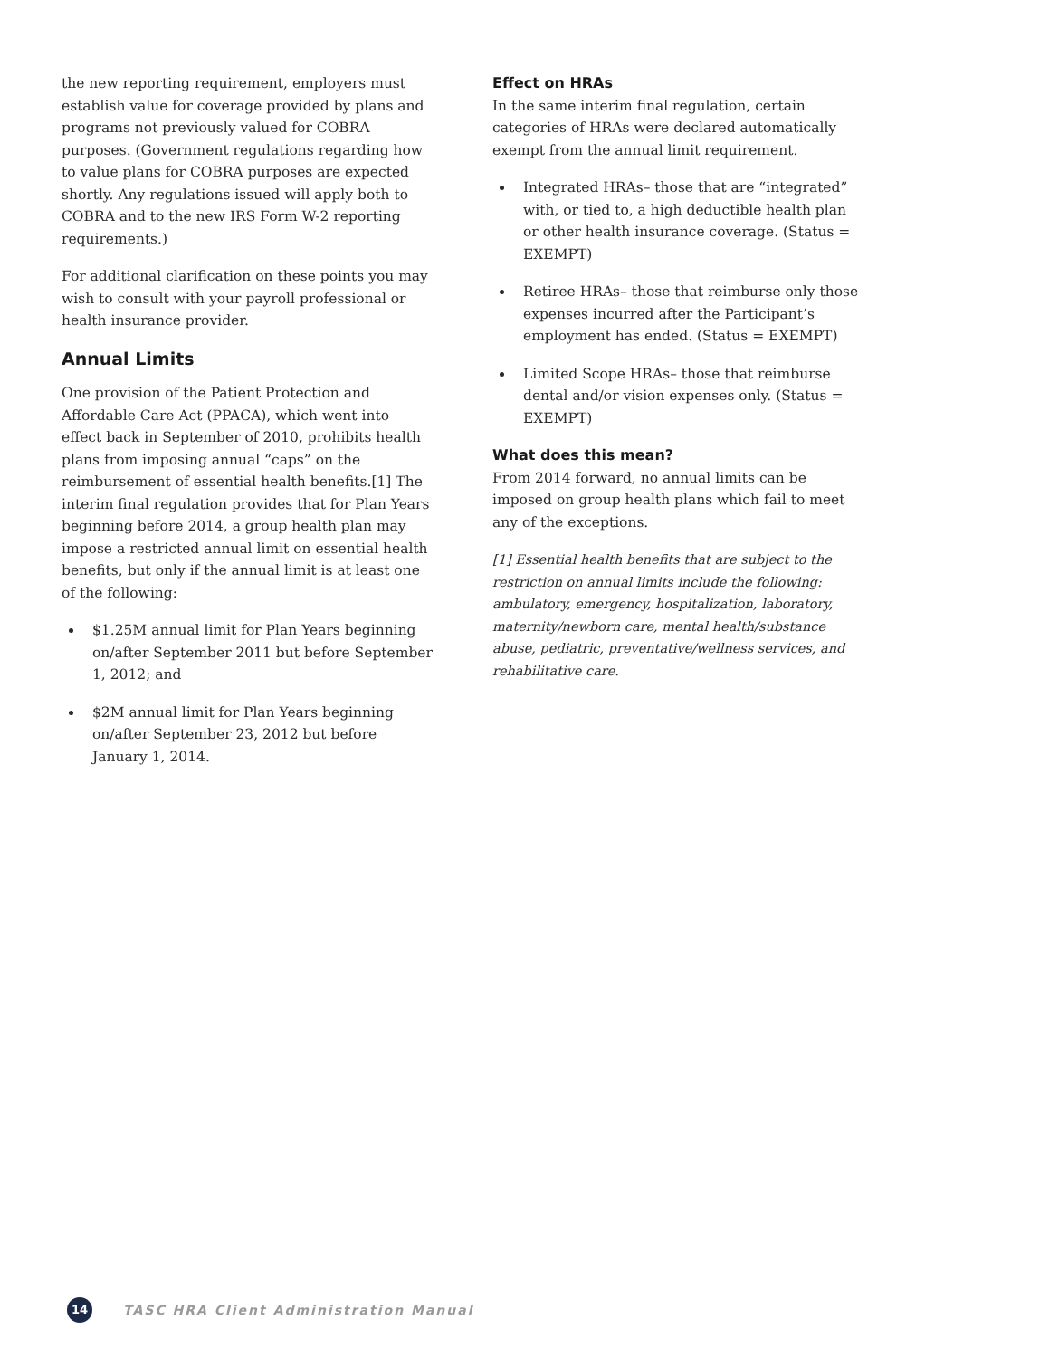the new reporting requirement, employers must establish value for coverage provided by plans and programs not previously valued for COBRA purposes. (Government regulations regarding how to value plans for COBRA purposes are expected shortly. Any regulations issued will apply both to COBRA and to the new IRS Form W-2 reporting requirements.)
For additional clarification on these points you may wish to consult with your payroll professional or health insurance provider.
Annual Limits
One provision of the Patient Protection and Affordable Care Act (PPACA), which went into effect back in September of 2010, prohibits health plans from imposing annual “caps” on the reimbursement of essential health benefits.[1] The interim final regulation provides that for Plan Years beginning before 2014, a group health plan may impose a restricted annual limit on essential health benefits, but only if the annual limit is at least one of the following:
$1.25M annual limit for Plan Years beginning on/after September 2011 but before September 1, 2012; and
$2M annual limit for Plan Years beginning on/after September 23, 2012 but before January 1, 2014.
Effect on HRAs
In the same interim final regulation, certain categories of HRAs were declared automatically exempt from the annual limit requirement.
Integrated HRAs– those that are “integrated” with, or tied to, a high deductible health plan or other health insurance coverage. (Status = EXEMPT)
Retiree HRAs– those that reimburse only those expenses incurred after the Participant’s employment has ended. (Status = EXEMPT)
Limited Scope HRAs– those that reimburse dental and/or vision expenses only. (Status = EXEMPT)
What does this mean?
From 2014 forward, no annual limits can be imposed on group health plans which fail to meet any of the exceptions.
[1] Essential health benefits that are subject to the restriction on annual limits include the following: ambulatory, emergency, hospitalization, laboratory, maternity/newborn care, mental health/substance abuse, pediatric, preventative/wellness services, and rehabilitative care.
14
TASC HRA Client Administration Manual